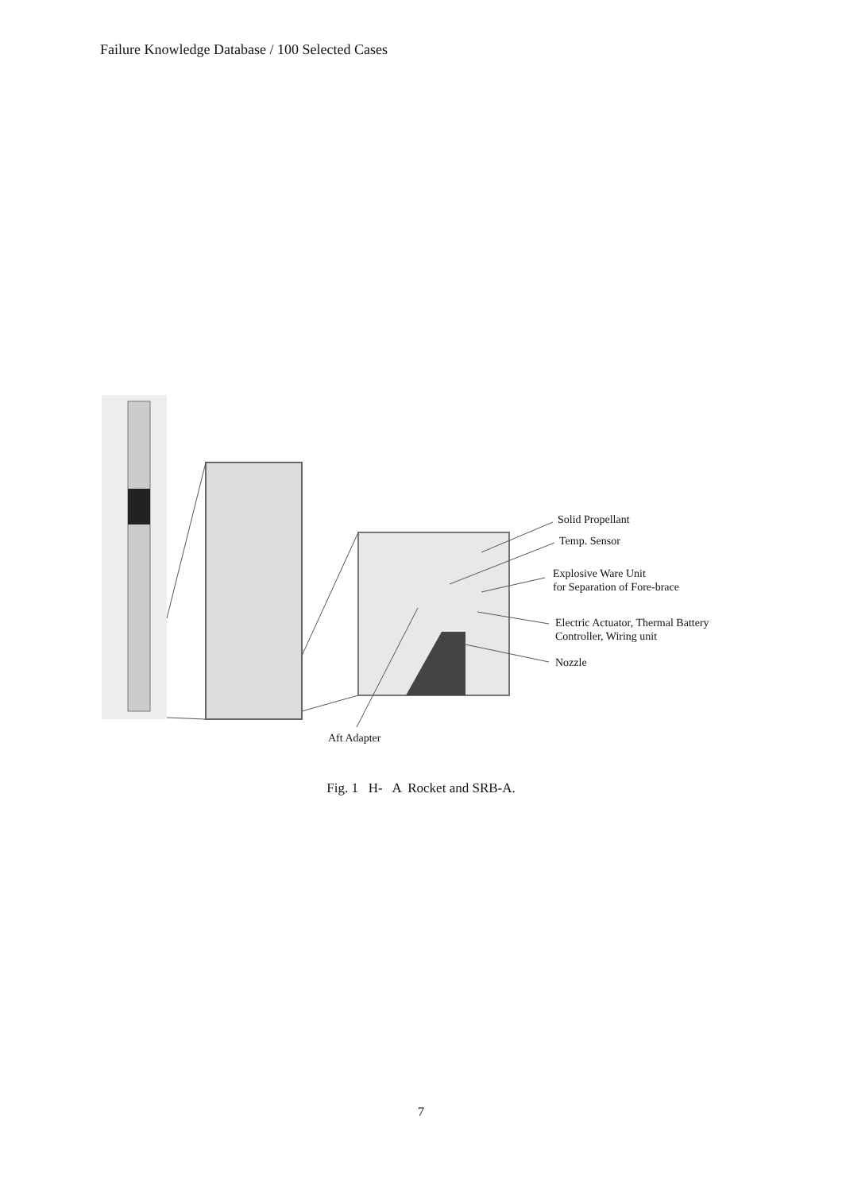Failure Knowledge Database / 100 Selected Cases
Solid Propellant
Temp. Sensor
Explosive Ware Unit
for Separation of Fore-brace
Electric Actuator, Thermal Battery
Controller, Wiring unit
Nozzle
Aft Adapter
Fig. 1 H- A Rocket and SRB-A.
7